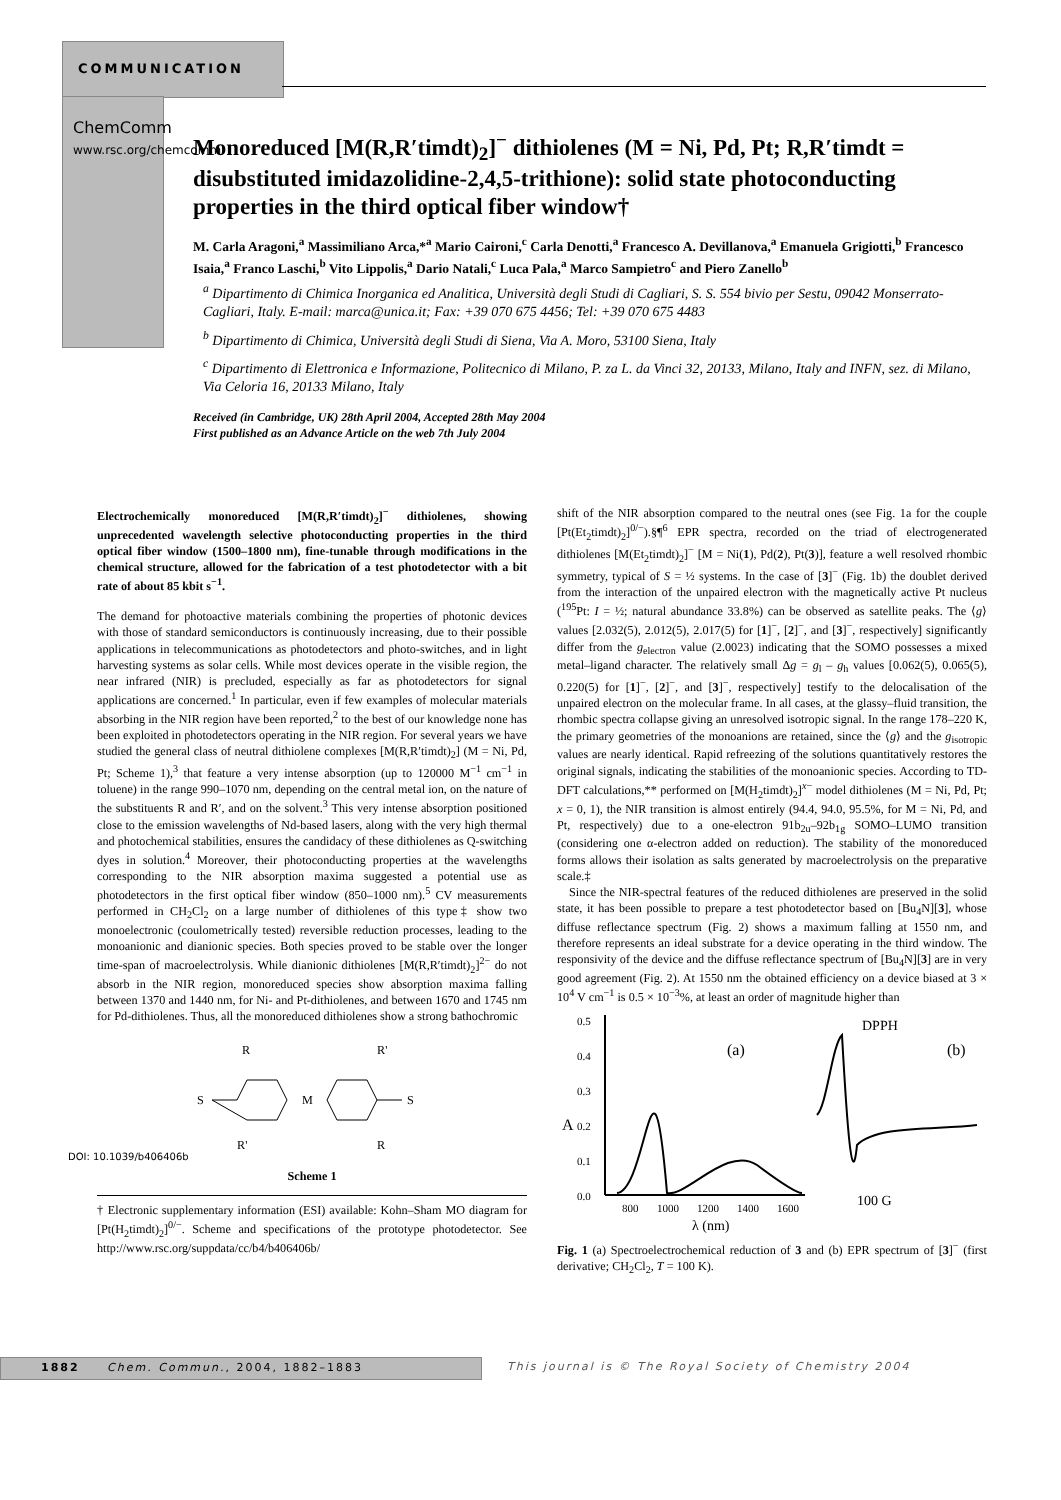COMMUNICATION
ChemComm
www.rsc.org/chemcomm
Monoreduced [M(R,R′timdt)<sub>2</sub>]<sup>−</sup> dithiolenes (M = Ni, Pd, Pt; R,R′timdt = disubstituted imidazolidine-2,4,5-trithione): solid state photoconducting properties in the third optical fiber window†
M. Carla Aragoni,<sup>a</sup> Massimiliano Arca,*<sup>a</sup> Mario Caironi,<sup>c</sup> Carla Denotti,<sup>a</sup> Francesco A. Devillanova,<sup>a</sup> Emanuela Grigiotti,<sup>b</sup> Francesco Isaia,<sup>a</sup> Franco Laschi,<sup>b</sup> Vito Lippolis,<sup>a</sup> Dario Natali,<sup>c</sup> Luca Pala,<sup>a</sup> Marco Sampietro<sup>c</sup> and Piero Zanello<sup>b</sup>
<sup>a</sup> Dipartimento di Chimica Inorganica ed Analitica, Università degli Studi di Cagliari, S. S. 554 bivio per Sestu, 09042 Monserrato-Cagliari, Italy. E-mail: marca@unica.it; Fax: +39 070 675 4456; Tel: +39 070 675 4483
<sup>b</sup> Dipartimento di Chimica, Università degli Studi di Siena, Via A. Moro, 53100 Siena, Italy
<sup>c</sup> Dipartimento di Elettronica e Informazione, Politecnico di Milano, P. za L. da Vinci 32, 20133, Milano, Italy and INFN, sez. di Milano, Via Celoria 16, 20133 Milano, Italy
Received (in Cambridge, UK) 28th April 2004, Accepted 28th May 2004
First published as an Advance Article on the web 7th July 2004
Electrochemically monoreduced [M(R,R′timdt)<sub>2</sub>]<sup>−</sup> dithiolenes, showing unprecedented wavelength selective photoconducting properties in the third optical fiber window (1500–1800 nm), fine-tunable through modifications in the chemical structure, allowed for the fabrication of a test photodetector with a bit rate of about 85 kbit s<sup>−1</sup>.
The demand for photoactive materials combining the properties of photonic devices with those of standard semiconductors is continuously increasing, due to their possible applications in telecommunications as photodetectors and photo-switches, and in light harvesting systems as solar cells. While most devices operate in the visible region, the near infrared (NIR) is precluded, especially as far as photodetectors for signal applications are concerned.<sup>1</sup> In particular, even if few examples of molecular materials absorbing in the NIR region have been reported,<sup>2</sup> to the best of our knowledge none has been exploited in photodetectors operating in the NIR region. For several years we have studied the general class of neutral dithiolene complexes [M(R,R′timdt)<sub>2</sub>] (M = Ni, Pd, Pt; Scheme 1),<sup>3</sup> that feature a very intense absorption (up to 120000 M<sup>−1</sup> cm<sup>−1</sup> in toluene) in the range 990–1070 nm, depending on the central metal ion, on the nature of the substituents R and R′, and on the solvent.<sup>3</sup> This very intense absorption positioned close to the emission wavelengths of Nd-based lasers, along with the very high thermal and photochemical stabilities, ensures the candidacy of these dithiolenes as Q-switching dyes in solution.<sup>4</sup> Moreover, their photoconducting properties at the wavelengths corresponding to the NIR absorption maxima suggested a potential use as photodetectors in the first optical fiber window (850–1000 nm).<sup>5</sup> CV measurements performed in CH<sub>2</sub>Cl<sub>2</sub> on a large number of dithiolenes of this type‡ show two monoelectronic (coulometrically tested) reversible reduction processes, leading to the monoanionic and dianionic species. Both species proved to be stable over the longer time-span of macroelectrolysis. While dianionic dithiolenes [M(R,R′timdt)<sub>2</sub>]<sup>2−</sup> do not absorb in the NIR region, monoreduced species show absorption maxima falling between 1370 and 1440 nm, for Ni- and Pt-dithiolenes, and between 1670 and 1745 nm for Pd-dithiolenes. Thus, all the monoreduced dithiolenes show a strong bathochromic
R
R'
S
M
S
R'
R
Scheme 1
† Electronic supplementary information (ESI) available: Kohn–Sham MO diagram for [Pt(H<sub>2</sub>timdt)<sub>2</sub>]<sup>0/−</sup>. Scheme and specifications of the prototype photodetector. See http://www.rsc.org/suppdata/cc/b4/b406406b/
shift of the NIR absorption compared to the neutral ones (see Fig. 1a for the couple [Pt(Et<sub>2</sub>timdt)<sub>2</sub>]<sup>0/−</sup>).§¶<sup>6</sup> EPR spectra, recorded on the triad of electrogenerated dithiolenes [M(Et<sub>2</sub>timdt)<sub>2</sub>]<sup>−</sup> [M = Ni(1), Pd(2), Pt(3)], feature a well resolved rhombic symmetry, typical of S = ½ systems. In the case of [3]<sup>−</sup> (Fig. 1b) the doublet derived from the interaction of the unpaired electron with the magnetically active Pt nucleus (<sup>195</sup>Pt: I = ½; natural abundance 33.8%) can be observed as satellite peaks. The ⟨g⟩ values [2.032(5), 2.012(5), 2.017(5) for [1]<sup>−</sup>, [2]<sup>−</sup>, and [3]<sup>−</sup>, respectively] significantly differ from the g<sub>electron</sub> value (2.0023) indicating that the SOMO possesses a mixed metal–ligand character. The relatively small Δg = g<sub>l</sub> – g<sub>h</sub> values [0.062(5), 0.065(5), 0.220(5) for [1]<sup>−</sup>, [2]<sup>−</sup>, and [3]<sup>−</sup>, respectively] testify to the delocalisation of the unpaired electron on the molecular frame. In all cases, at the glassy–fluid transition, the rhombic spectra collapse giving an unresolved isotropic signal. In the range 178–220 K, the primary geometries of the monoanions are retained, since the ⟨g⟩ and the g<sub>isotropic</sub> values are nearly identical. Rapid refreezing of the solutions quantitatively restores the original signals, indicating the stabilities of the monoanionic species. According to TD-DFT calculations,** performed on [M(H<sub>2</sub>timdt)<sub>2</sub>]<sup>x−</sup> model dithiolenes (M = Ni, Pd, Pt; x = 0, 1), the NIR transition is almost entirely (94.4, 94.0, 95.5%, for M = Ni, Pd, and Pt, respectively) due to a one-electron 91b<sub>2u</sub>–92b<sub>1g</sub> SOMO–LUMO transition (considering one α-electron added on reduction). The stability of the monoreduced forms allows their isolation as salts generated by macroelectrolysis on the preparative scale.‡
Since the NIR-spectral features of the reduced dithiolenes are preserved in the solid state, it has been possible to prepare a test photodetector based on [Bu<sub>4</sub>N][3], whose diffuse reflectance spectrum (Fig. 2) shows a maximum falling at 1550 nm, and therefore represents an ideal substrate for a device operating in the third window. The responsivity of the device and the diffuse reflectance spectrum of [Bu<sub>4</sub>N][3] are in very good agreement (Fig. 2). At 1550 nm the obtained efficiency on a device biased at 3 × 10<sup>4</sup> V cm<sup>−1</sup> is 0.5 × 10<sup>−3</sup>%, at least an order of magnitude higher than
0.5
0.4
0.3
0.2
0.1
0.0
A
(a)
DPPH
(b)
800
1000
1200
1400
1600
100 G
λ (nm)
Fig. 1 (a) Spectroelectrochemical reduction of 3 and (b) EPR spectrum of [3]<sup>−</sup> (first derivative; CH<sub>2</sub>Cl<sub>2</sub>, T = 100 K).
DOI: 10.1039/b406406b
1882 Chem. Commun., 2004, 1882–1883 This journal is © The Royal Society of Chemistry 2004